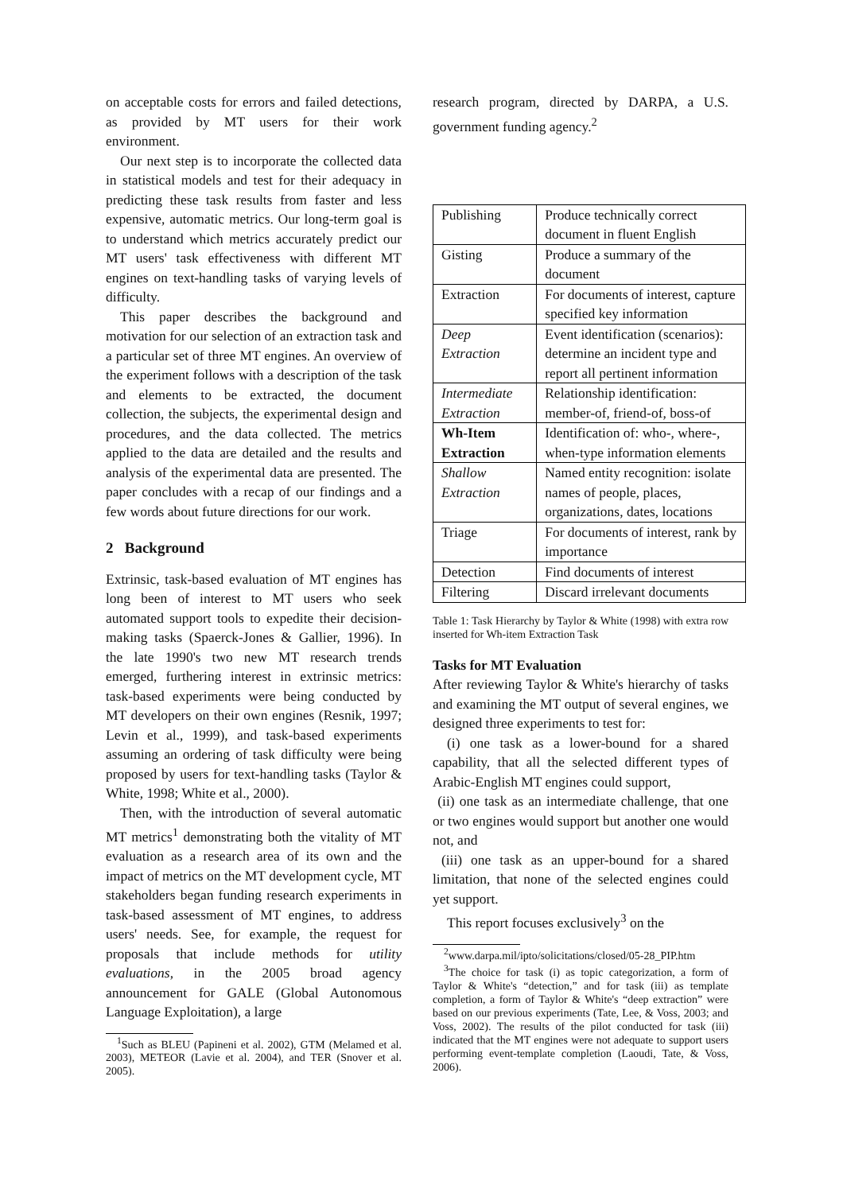on acceptable costs for errors and failed detections, as provided by MT users for their work environment.
Our next step is to incorporate the collected data in statistical models and test for their adequacy in predicting these task results from faster and less expensive, automatic metrics. Our long-term goal is to understand which metrics accurately predict our MT users' task effectiveness with different MT engines on text-handling tasks of varying levels of difficulty.
This paper describes the background and motivation for our selection of an extraction task and a particular set of three MT engines. An overview of the experiment follows with a description of the task and elements to be extracted, the document collection, the subjects, the experimental design and procedures, and the data collected. The metrics applied to the data are detailed and the results and analysis of the experimental data are presented. The paper concludes with a recap of our findings and a few words about future directions for our work.
2 Background
Extrinsic, task-based evaluation of MT engines has long been of interest to MT users who seek automated support tools to expedite their decision-making tasks (Spaerck-Jones & Gallier, 1996). In the late 1990's two new MT research trends emerged, furthering interest in extrinsic metrics: task-based experiments were being conducted by MT developers on their own engines (Resnik, 1997; Levin et al., 1999), and task-based experiments assuming an ordering of task difficulty were being proposed by users for text-handling tasks (Taylor & White, 1998; White et al., 2000).
Then, with the introduction of several automatic MT metrics<sup>1</sup> demonstrating both the vitality of MT evaluation as a research area of its own and the impact of metrics on the MT development cycle, MT stakeholders began funding research experiments in task-based assessment of MT engines, to address users' needs. See, for example, the request for proposals that include methods for utility evaluations, in the 2005 broad agency announcement for GALE (Global Autonomous Language Exploitation), a large
<sup>1</sup> Such as BLEU (Papineni et al. 2002), GTM (Melamed et al. 2003), METEOR (Lavie et al. 2004), and TER (Snover et al. 2005).
research program, directed by DARPA, a U.S. government funding agency.<sup>2</sup>
| Publishing | Produce technically correct document in fluent English |
| Gisting | Produce a summary of the document |
| Extraction | For documents of interest, capture specified key information |
| Deep Extraction | Event identification (scenarios): determine an incident type and report all pertinent information |
| Intermediate Extraction | Relationship identification: member-of, friend-of, boss-of |
| Wh-Item Extraction | Identification of: who-, where-, when-type information elements |
| Shallow Extraction | Named entity recognition: isolate names of people, places, organizations, dates, locations |
| Triage | For documents of interest, rank by importance |
| Detection | Find documents of interest |
| Filtering | Discard irrelevant documents |
Table 1: Task Hierarchy by Taylor & White (1998) with extra row inserted for Wh-item Extraction Task
Tasks for MT Evaluation
After reviewing Taylor & White's hierarchy of tasks and examining the MT output of several engines, we designed three experiments to test for:
(i) one task as a lower-bound for a shared capability, that all the selected different types of Arabic-English MT engines could support,
(ii) one task as an intermediate challenge, that one or two engines would support but another one would not, and
(iii) one task as an upper-bound for a shared limitation, that none of the selected engines could yet support.
This report focuses exclusively<sup>3</sup> on the
<sup>2</sup> www.darpa.mil/ipto/solicitations/closed/05-28_PIP.htm
<sup>3</sup> The choice for task (i) as topic categorization, a form of Taylor & White's “detection,” and for task (iii) as template completion, a form of Taylor & White's “deep extraction” were based on our previous experiments (Tate, Lee, & Voss, 2003; and Voss, 2002). The results of the pilot conducted for task (iii) indicated that the MT engines were not adequate to support users performing event-template completion (Laoudi, Tate, & Voss, 2006).